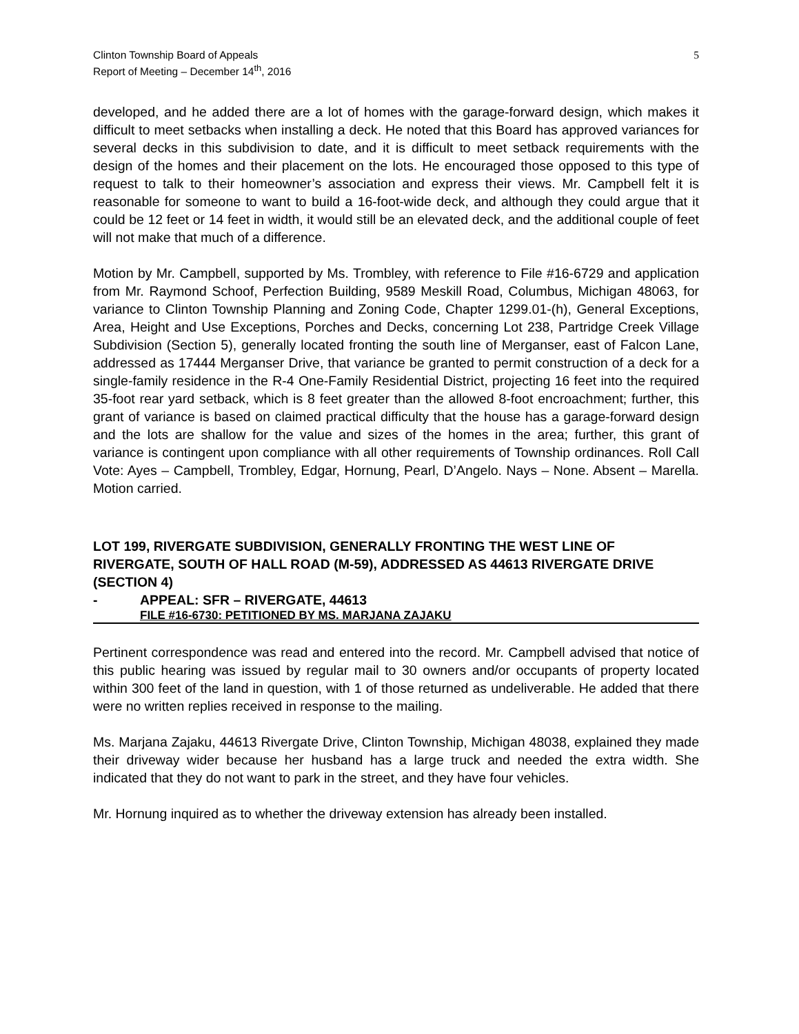Clinton Township Board of Appeals
Report of Meeting – December 14<sup>th</sup>, 2016
5
developed, and he added there are a lot of homes with the garage-forward design, which makes it difficult to meet setbacks when installing a deck. He noted that this Board has approved variances for several decks in this subdivision to date, and it is difficult to meet setback requirements with the design of the homes and their placement on the lots. He encouraged those opposed to this type of request to talk to their homeowner’s association and express their views. Mr. Campbell felt it is reasonable for someone to want to build a 16-foot-wide deck, and although they could argue that it could be 12 feet or 14 feet in width, it would still be an elevated deck, and the additional couple of feet will not make that much of a difference.
Motion by Mr. Campbell, supported by Ms. Trombley, with reference to File #16-6729 and application from Mr. Raymond Schoof, Perfection Building, 9589 Meskill Road, Columbus, Michigan 48063, for variance to Clinton Township Planning and Zoning Code, Chapter 1299.01-(h), General Exceptions, Area, Height and Use Exceptions, Porches and Decks, concerning Lot 238, Partridge Creek Village Subdivision (Section 5), generally located fronting the south line of Merganser, east of Falcon Lane, addressed as 17444 Merganser Drive, that variance be granted to permit construction of a deck for a single-family residence in the R-4 One-Family Residential District, projecting 16 feet into the required 35-foot rear yard setback, which is 8 feet greater than the allowed 8-foot encroachment; further, this grant of variance is based on claimed practical difficulty that the house has a garage-forward design and the lots are shallow for the value and sizes of the homes in the area; further, this grant of variance is contingent upon compliance with all other requirements of Township ordinances. Roll Call Vote: Ayes – Campbell, Trombley, Edgar, Hornung, Pearl, D’Angelo. Nays – None. Absent – Marella. Motion carried.
LOT 199, RIVERGATE SUBDIVISION, GENERALLY FRONTING THE WEST LINE OF RIVERGATE, SOUTH OF HALL ROAD (M-59), ADDRESSED AS 44613 RIVERGATE DRIVE (SECTION 4)
- APPEAL: SFR – RIVERGATE, 44613
FILE #16-6730: PETITIONED BY MS. MARJANA ZAJAKU
Pertinent correspondence was read and entered into the record. Mr. Campbell advised that notice of this public hearing was issued by regular mail to 30 owners and/or occupants of property located within 300 feet of the land in question, with 1 of those returned as undeliverable. He added that there were no written replies received in response to the mailing.
Ms. Marjana Zajaku, 44613 Rivergate Drive, Clinton Township, Michigan 48038, explained they made their driveway wider because her husband has a large truck and needed the extra width. She indicated that they do not want to park in the street, and they have four vehicles.
Mr. Hornung inquired as to whether the driveway extension has already been installed.